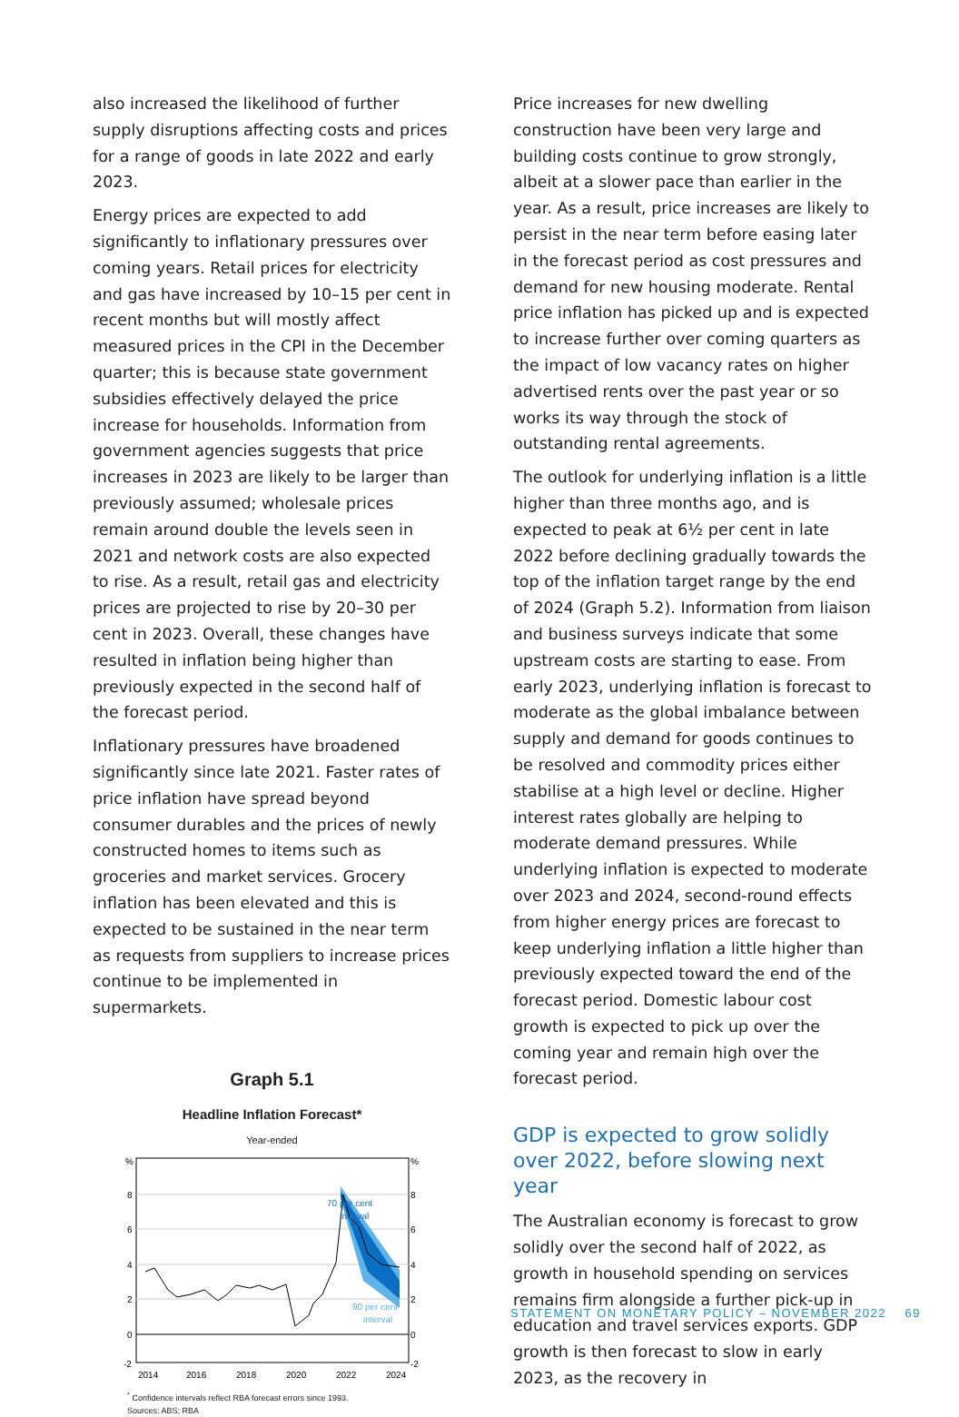also increased the likelihood of further supply disruptions affecting costs and prices for a range of goods in late 2022 and early 2023.
Energy prices are expected to add significantly to inflationary pressures over coming years. Retail prices for electricity and gas have increased by 10–15 per cent in recent months but will mostly affect measured prices in the CPI in the December quarter; this is because state government subsidies effectively delayed the price increase for households. Information from government agencies suggests that price increases in 2023 are likely to be larger than previously assumed; wholesale prices remain around double the levels seen in 2021 and network costs are also expected to rise. As a result, retail gas and electricity prices are projected to rise by 20–30 per cent in 2023. Overall, these changes have resulted in inflation being higher than previously expected in the second half of the forecast period.
Inflationary pressures have broadened significantly since late 2021. Faster rates of price inflation have spread beyond consumer durables and the prices of newly constructed homes to items such as groceries and market services. Grocery inflation has been elevated and this is expected to be sustained in the near term as requests from suppliers to increase prices continue to be implemented in supermarkets.
Graph 5.1
Headline Inflation Forecast*
Year-ended
%
8
6
4
2
0
-2
%
8
6
4
2
0
-2
70 per cent
interval
90 per cent
interval
2014
2016
2018
2020
2022
2024
<sup>*</sup> Confidence intervals reflect RBA forecast errors since 1993.
Sources: ABS; RBA
Price increases for new dwelling construction have been very large and building costs continue to grow strongly, albeit at a slower pace than earlier in the year. As a result, price increases are likely to persist in the near term before easing later in the forecast period as cost pressures and demand for new housing moderate. Rental price inflation has picked up and is expected to increase further over coming quarters as the impact of low vacancy rates on higher advertised rents over the past year or so works its way through the stock of outstanding rental agreements.
The outlook for underlying inflation is a little higher than three months ago, and is expected to peak at 6½ per cent in late 2022 before declining gradually towards the top of the inflation target range by the end of 2024 (Graph 5.2). Information from liaison and business surveys indicate that some upstream costs are starting to ease. From early 2023, underlying inflation is forecast to moderate as the global imbalance between supply and demand for goods continues to be resolved and commodity prices either stabilise at a high level or decline. Higher interest rates globally are helping to moderate demand pressures. While underlying inflation is expected to moderate over 2023 and 2024, second-round effects from higher energy prices are forecast to keep underlying inflation a little higher than previously expected toward the end of the forecast period. Domestic labour cost growth is expected to pick up over the coming year and remain high over the forecast period.
GDP is expected to grow solidly over 2022, before slowing next year
The Australian economy is forecast to grow solidly over the second half of 2022, as growth in household spending on services remains firm alongside a further pick-up in education and travel services exports. GDP growth is then forecast to slow in early 2023, as the recovery in
STATEMENT ON MONETARY POLICY – NOVEMBER 2022 69